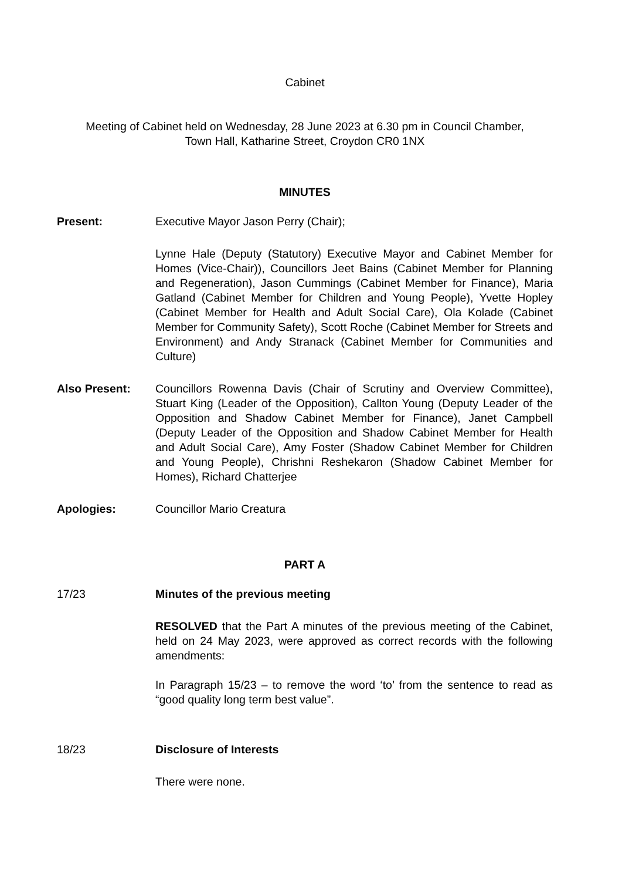Cabinet
Meeting of Cabinet held on Wednesday, 28 June 2023 at 6.30 pm in Council Chamber,
Town Hall, Katharine Street, Croydon CR0 1NX
MINUTES
Present: Executive Mayor Jason Perry (Chair);
Lynne Hale (Deputy (Statutory) Executive Mayor and Cabinet Member for Homes (Vice-Chair)), Councillors Jeet Bains (Cabinet Member for Planning and Regeneration), Jason Cummings (Cabinet Member for Finance), Maria Gatland (Cabinet Member for Children and Young People), Yvette Hopley (Cabinet Member for Health and Adult Social Care), Ola Kolade (Cabinet Member for Community Safety), Scott Roche (Cabinet Member for Streets and Environment) and Andy Stranack (Cabinet Member for Communities and Culture)
Also Present: Councillors Rowenna Davis (Chair of Scrutiny and Overview Committee), Stuart King (Leader of the Opposition), Callton Young (Deputy Leader of the Opposition and Shadow Cabinet Member for Finance), Janet Campbell (Deputy Leader of the Opposition and Shadow Cabinet Member for Health and Adult Social Care), Amy Foster (Shadow Cabinet Member for Children and Young People), Chrishni Reshekaron (Shadow Cabinet Member for Homes), Richard Chatterjee
Apologies: Councillor Mario Creatura
PART A
17/23 Minutes of the previous meeting
RESOLVED that the Part A minutes of the previous meeting of the Cabinet, held on 24 May 2023, were approved as correct records with the following amendments:
In Paragraph 15/23 – to remove the word ‘to’ from the sentence to read as “good quality long term best value”.
18/23 Disclosure of Interests
There were none.